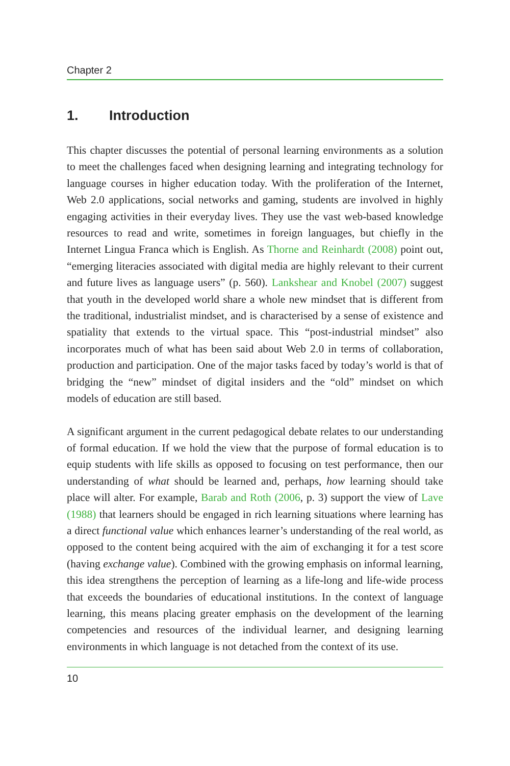Chapter 2
1. Introduction
This chapter discusses the potential of personal learning environments as a solution to meet the challenges faced when designing learning and integrating technology for language courses in higher education today. With the proliferation of the Internet, Web 2.0 applications, social networks and gaming, students are involved in highly engaging activities in their everyday lives. They use the vast web-based knowledge resources to read and write, sometimes in foreign languages, but chiefly in the Internet Lingua Franca which is English. As Thorne and Reinhardt (2008) point out, “emerging literacies associated with digital media are highly relevant to their current and future lives as language users” (p. 560). Lankshear and Knobel (2007) suggest that youth in the developed world share a whole new mindset that is different from the traditional, industrialist mindset, and is characterised by a sense of existence and spatiality that extends to the virtual space. This “post-industrial mindset” also incorporates much of what has been said about Web 2.0 in terms of collaboration, production and participation. One of the major tasks faced by today’s world is that of bridging the “new” mindset of digital insiders and the “old” mindset on which models of education are still based.
A significant argument in the current pedagogical debate relates to our understanding of formal education. If we hold the view that the purpose of formal education is to equip students with life skills as opposed to focusing on test performance, then our understanding of what should be learned and, perhaps, how learning should take place will alter. For example, Barab and Roth (2006, p. 3) support the view of Lave (1988) that learners should be engaged in rich learning situations where learning has a direct functional value which enhances learner’s understanding of the real world, as opposed to the content being acquired with the aim of exchanging it for a test score (having exchange value). Combined with the growing emphasis on informal learning, this idea strengthens the perception of learning as a life-long and life-wide process that exceeds the boundaries of educational institutions. In the context of language learning, this means placing greater emphasis on the development of the learning competencies and resources of the individual learner, and designing learning environments in which language is not detached from the context of its use.
10